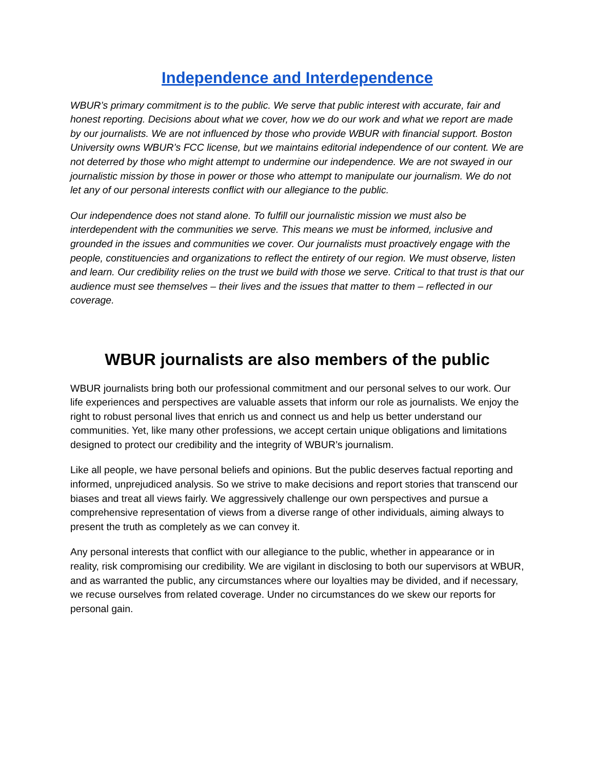Independence and Interdependence
WBUR’s primary commitment is to the public. We serve that public interest with accurate, fair and honest reporting. Decisions about what we cover, how we do our work and what we report are made by our journalists. We are not influenced by those who provide WBUR with financial support. Boston University owns WBUR’s FCC license, but we maintains editorial independence of our content. We are not deterred by those who might attempt to undermine our independence. We are not swayed in our journalistic mission by those in power or those who attempt to manipulate our journalism. We do not let any of our personal interests conflict with our allegiance to the public.
Our independence does not stand alone. To fulfill our journalistic mission we must also be interdependent with the communities we serve. This means we must be informed, inclusive and grounded in the issues and communities we cover. Our journalists must proactively engage with the people, constituencies and organizations to reflect the entirety of our region. We must observe, listen and learn. Our credibility relies on the trust we build with those we serve. Critical to that trust is that our audience must see themselves – their lives and the issues that matter to them – reflected in our coverage.
WBUR journalists are also members of the public
WBUR journalists bring both our professional commitment and our personal selves to our work. Our life experiences and perspectives are valuable assets that inform our role as journalists. We enjoy the right to robust personal lives that enrich us and connect us and help us better understand our communities. Yet, like many other professions, we accept certain unique obligations and limitations designed to protect our credibility and the integrity of WBUR’s journalism.
Like all people, we have personal beliefs and opinions. But the public deserves factual reporting and informed, unprejudiced analysis. So we strive to make decisions and report stories that transcend our biases and treat all views fairly. We aggressively challenge our own perspectives and pursue a comprehensive representation of views from a diverse range of other individuals, aiming always to present the truth as completely as we can convey it.
Any personal interests that conflict with our allegiance to the public, whether in appearance or in reality, risk compromising our credibility. We are vigilant in disclosing to both our supervisors at WBUR, and as warranted the public, any circumstances where our loyalties may be divided, and if necessary, we recuse ourselves from related coverage. Under no circumstances do we skew our reports for personal gain.